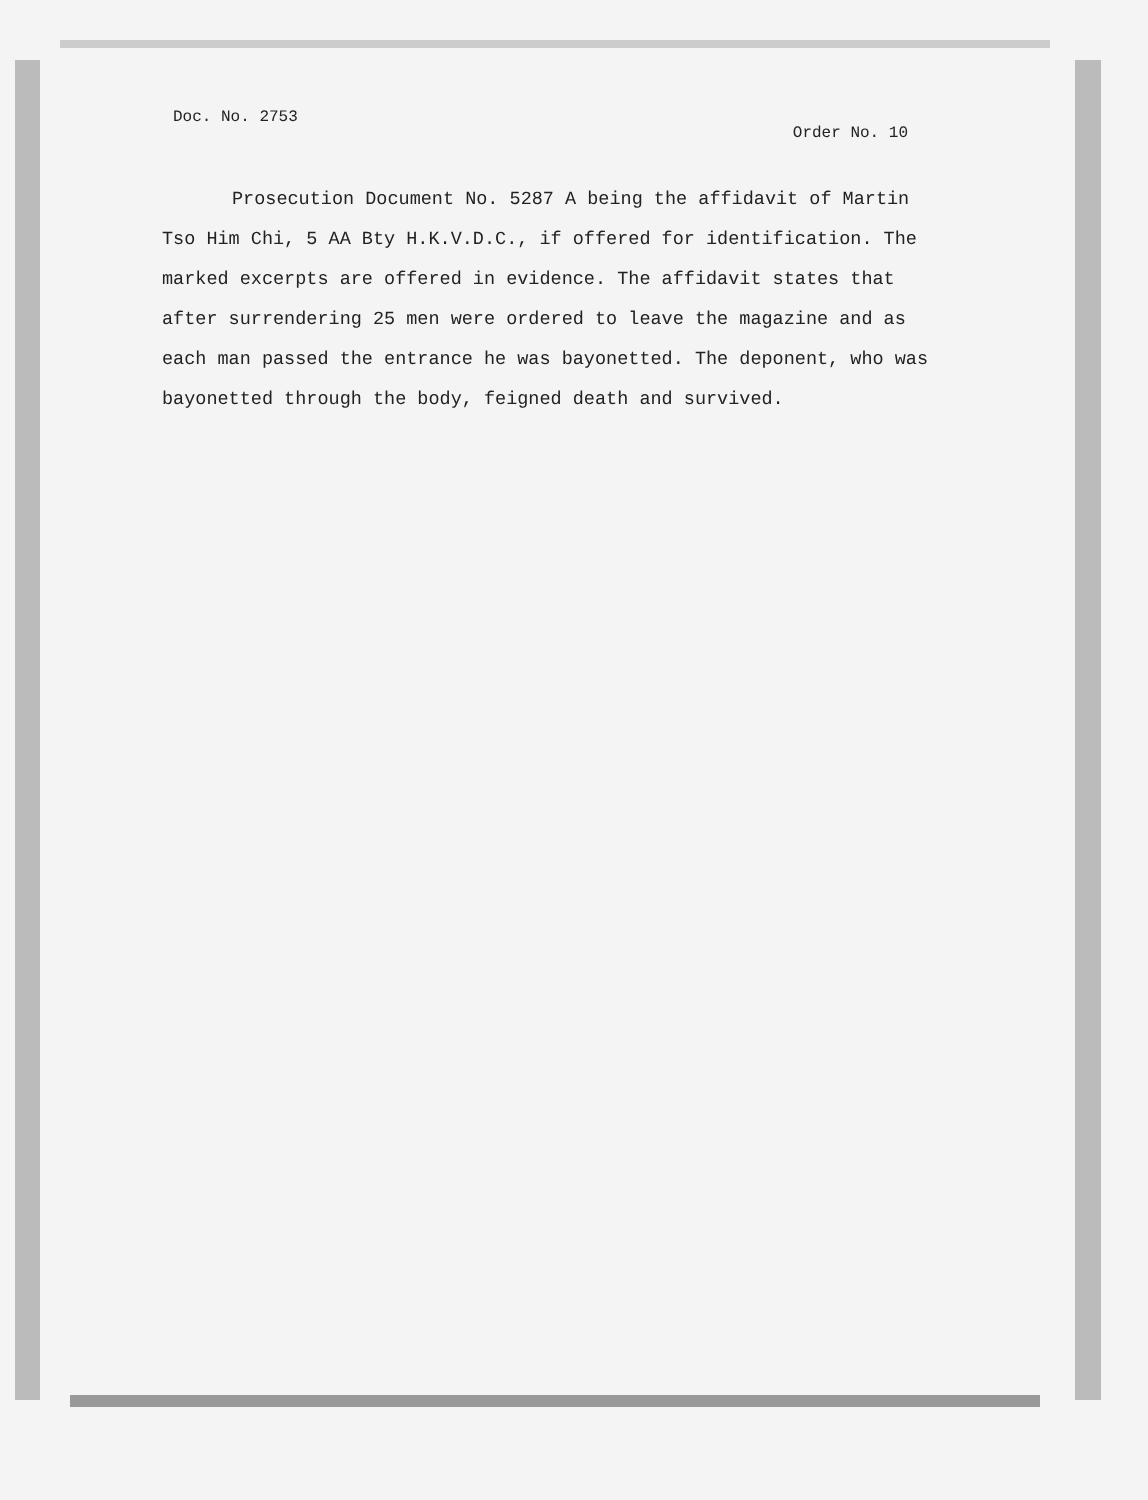Doc. No. 2753
Order No. 10
Prosecution Document No. 5287 A being the affidavit of Martin Tso Him Chi, 5 AA Bty H.K.V.D.C., if offered for identification. The marked excerpts are offered in evidence. The affidavit states that after surrendering 25 men were ordered to leave the magazine and as each man passed the entrance he was bayonetted. The deponent, who was bayonetted through the body, feigned death and survived.